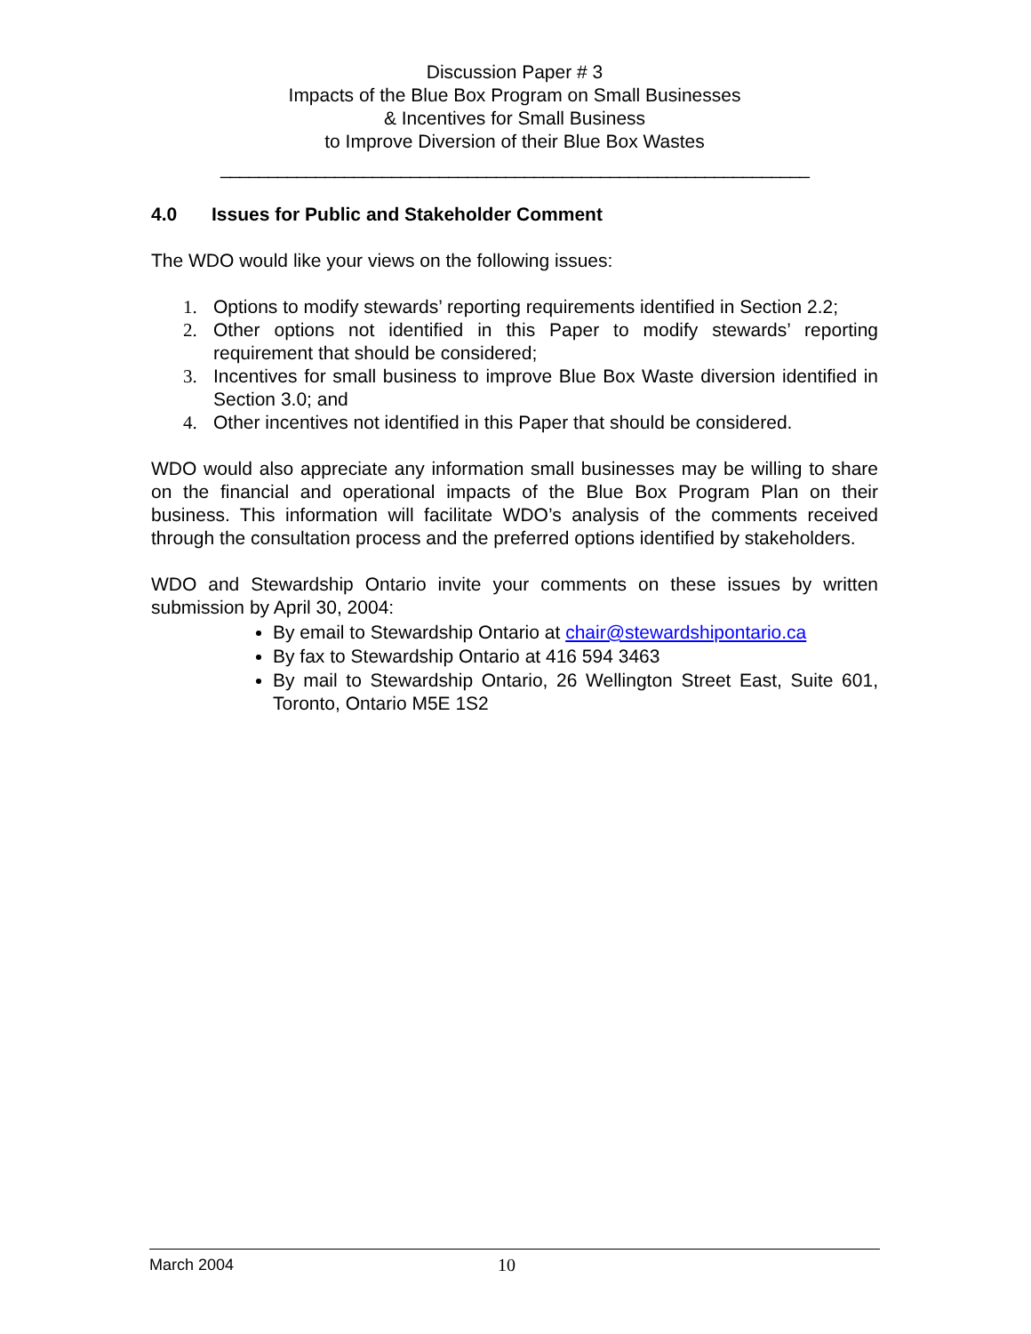Discussion Paper # 3
Impacts of the Blue Box Program on Small Businesses
& Incentives for Small Business
to Improve Diversion of their Blue Box Wastes
______________________________________________________________
4.0 Issues for Public and Stakeholder Comment
The WDO would like your views on the following issues:
1. Options to modify stewards’ reporting requirements identified in Section 2.2;
2. Other options not identified in this Paper to modify stewards’ reporting requirement that should be considered;
3. Incentives for small business to improve Blue Box Waste diversion identified in Section 3.0; and
4. Other incentives not identified in this Paper that should be considered.
WDO would also appreciate any information small businesses may be willing to share on the financial and operational impacts of the Blue Box Program Plan on their business. This information will facilitate WDO’s analysis of the comments received through the consultation process and the preferred options identified by stakeholders.
WDO and Stewardship Ontario invite your comments on these issues by written submission by April 30, 2004:
By email to Stewardship Ontario at chair@stewardshipontario.ca
By fax to Stewardship Ontario at 416 594 3463
By mail to Stewardship Ontario, 26 Wellington Street East, Suite 601, Toronto, Ontario M5E 1S2
March 2004 10